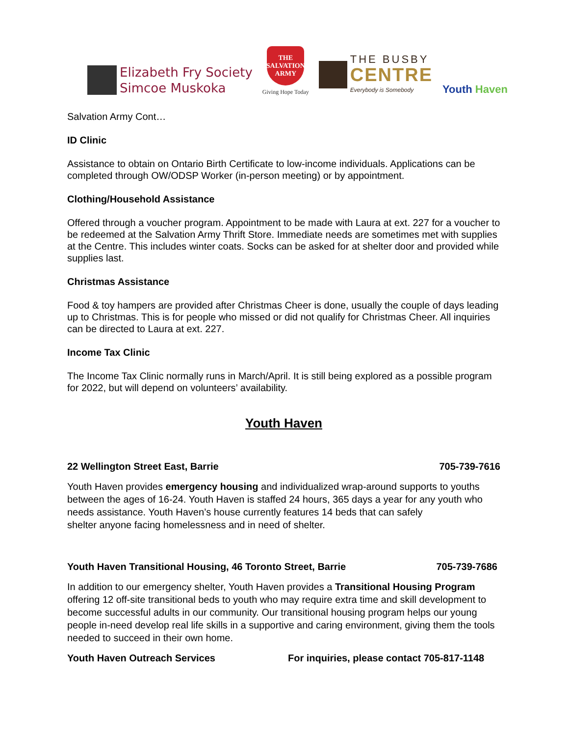Elizabeth Fry Society
Simcoe Muskoka
THE SALVATION ARMY
Giving Hope Today
THE BUSBY
CENTRE
Everybody is Somebody
Youth Haven
Salvation Army Cont…
ID Clinic
Assistance to obtain on Ontario Birth Certificate to low-income individuals. Applications can be completed through OW/ODSP Worker (in-person meeting) or by appointment.
Clothing/Household Assistance
Offered through a voucher program. Appointment to be made with Laura at ext. 227 for a voucher to be redeemed at the Salvation Army Thrift Store. Immediate needs are sometimes met with supplies at the Centre. This includes winter coats. Socks can be asked for at shelter door and provided while supplies last.
Christmas Assistance
Food & toy hampers are provided after Christmas Cheer is done, usually the couple of days leading up to Christmas. This is for people who missed or did not qualify for Christmas Cheer. All inquiries can be directed to Laura at ext. 227.
Income Tax Clinic
The Income Tax Clinic normally runs in March/April. It is still being explored as a possible program for 2022, but will depend on volunteers’ availability.
Youth Haven
22 Wellington Street East, Barrie 705-739-7616
Youth Haven provides emergency housing and individualized wrap-around supports to youths between the ages of 16-24. Youth Haven is staffed 24 hours, 365 days a year for any youth who needs assistance. Youth Haven’s house currently features 14 beds that can safely
shelter anyone facing homelessness and in need of shelter.
Youth Haven Transitional Housing, 46 Toronto Street, Barrie 705-739-7686
In addition to our emergency shelter, Youth Haven provides a Transitional Housing Program offering 12 off-site transitional beds to youth who may require extra time and skill development to become successful adults in our community. Our transitional housing program helps our young people in-need develop real life skills in a supportive and caring environment, giving them the tools needed to succeed in their own home.
Youth Haven Outreach Services For inquiries, please contact 705-817-1148